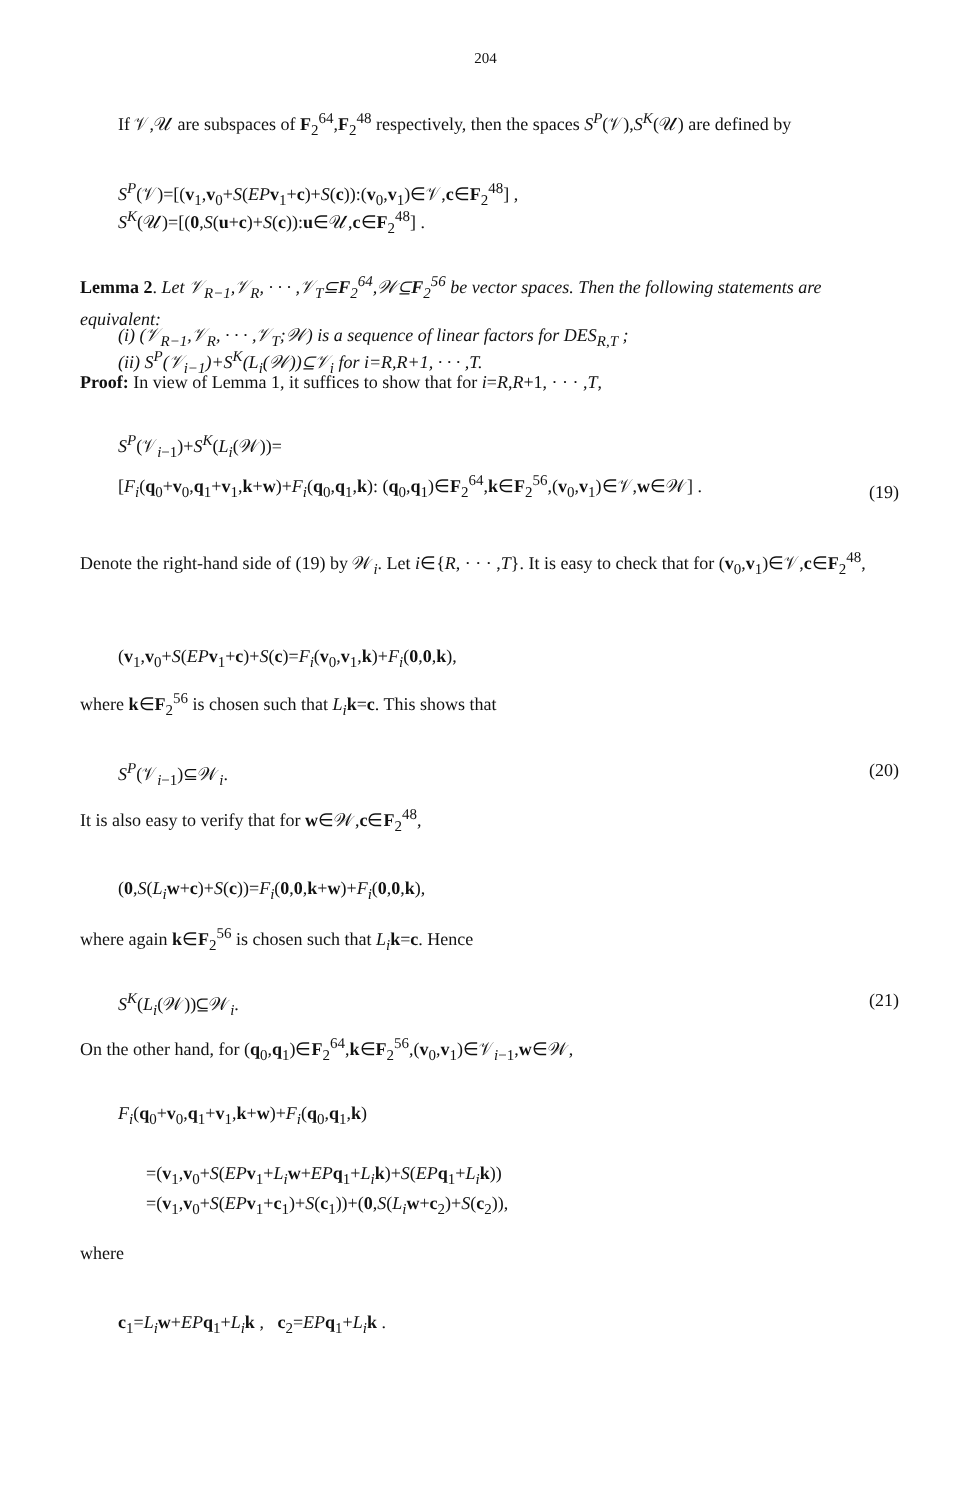204
If 𝒱,𝒰 are subspaces of F<sub>2</sub><sup>64</sup>,F<sub>2</sub><sup>48</sup> respectively, then the spaces S<sup>P</sup>(𝒱),S<sup>K</sup>(𝒰) are defined by
S<sup>P</sup>(𝒱)=[(v<sub>1</sub>,v<sub>0</sub>+S(EP v<sub>1</sub>+c)+S(c)):(v<sub>0</sub>,v<sub>1</sub>)∈𝒱,c∈F<sub>2</sub><sup>48</sup>] ,
S<sup>K</sup>(𝒰)=[(0,S(u+c)+S(c)):u∈𝒰,c∈F<sub>2</sub><sup>48</sup>] .
Lemma 2. Let 𝒱<sub>R−1</sub>,𝒱<sub>R</sub>, · · · ,𝒱<sub>T</sub>⊆F<sub>2</sub><sup>64</sup>,𝒲⊆F<sub>2</sub><sup>56</sup> be vector spaces. Then the following statements are equivalent:
(i) (𝒱<sub>R−1</sub>,𝒱<sub>R</sub>, · · · ,𝒱<sub>T</sub>;𝒲) is a sequence of linear factors for DES<sub>R,T</sub> ;
(ii) S<sup>P</sup>(𝒱<sub>i−1</sub>)+S<sup>K</sup>(L<sub>i</sub>(𝒲))⊆𝒱<sub>i</sub> for i=R,R+1, · · · ,T.
Proof: In view of Lemma 1, it suffices to show that for i=R,R+1, · · · ,T,
S<sup>P</sup>(𝒱<sub>i−1</sub>)+S<sup>K</sup>(L<sub>i</sub>(𝒲))=
[F<sub>i</sub>(q<sub>0</sub>+v<sub>0</sub>,q<sub>1</sub>+v<sub>1</sub>,k+w)+F<sub>i</sub>(q<sub>0</sub>,q<sub>1</sub>,k): (q<sub>0</sub>,q<sub>1</sub>)∈F<sub>2</sub><sup>64</sup>,k∈F<sub>2</sub><sup>56</sup>,(v<sub>0</sub>,v<sub>1</sub>)∈𝒱,w∈𝒲] .
(19)
Denote the right-hand side of (19) by 𝒲<sub>i</sub>. Let i∈{R, · · · ,T}. It is easy to check that for (v<sub>0</sub>,v<sub>1</sub>)∈𝒱,c∈F<sub>2</sub><sup>48</sup>,
(v<sub>1</sub>,v<sub>0</sub>+S(EP v<sub>1</sub>+c)+S(c)=F<sub>i</sub>(v<sub>0</sub>,v<sub>1</sub>,k)+F<sub>i</sub>(0,0,k),
where k∈F<sub>2</sub><sup>56</sup> is chosen such that L<sub>i</sub> k=c. This shows that
S<sup>P</sup>(𝒱<sub>i−1</sub>)⊆𝒲<sub>i</sub>. (20)
It is also easy to verify that for w∈𝒲,c∈F<sub>2</sub><sup>48</sup>,
(0,S(L<sub>i</sub> w+c)+S(c))=F<sub>i</sub>(0,0,k+w)+F<sub>i</sub>(0,0,k),
where again k∈F<sub>2</sub><sup>56</sup> is chosen such that L<sub>i</sub> k=c. Hence
S<sup>K</sup>(L<sub>i</sub>(𝒲))⊆𝒲<sub>i</sub>. (21)
On the other hand, for (q<sub>0</sub>,q<sub>1</sub>)∈F<sub>2</sub><sup>64</sup>,k∈F<sub>2</sub><sup>56</sup>,(v<sub>0</sub>,v<sub>1</sub>)∈𝒱<sub>i−1</sub>,w∈𝒲,
F<sub>i</sub>(q<sub>0</sub>+v<sub>0</sub>,q<sub>1</sub>+v<sub>1</sub>,k+w)+F<sub>i</sub>(q<sub>0</sub>,q<sub>1</sub>,k)
=(v<sub>1</sub>,v<sub>0</sub>+S(EP v<sub>1</sub>+L<sub>i</sub> w+EP q<sub>1</sub>+L<sub>i</sub> k)+S(EP q<sub>1</sub>+L<sub>i</sub> k))
=(v<sub>1</sub>,v<sub>0</sub>+S(EP v<sub>1</sub>+c<sub>1</sub>)+S(c<sub>1</sub>))+(0,S(L<sub>i</sub> w+c<sub>2</sub>)+S(c<sub>2</sub>)),
where
c<sub>1</sub>=L<sub>i</sub> w+EP q<sub>1</sub>+L<sub>i</sub> k , c<sub>2</sub>=EP q<sub>1</sub>+L<sub>i</sub> k .